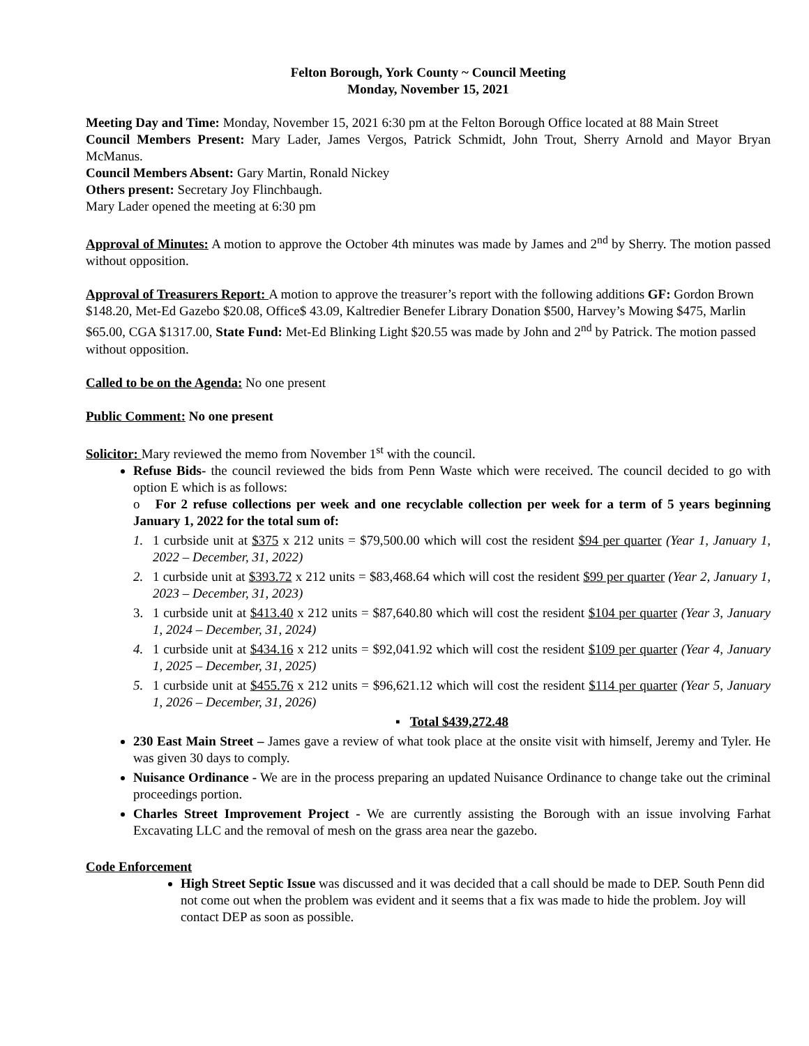Felton Borough, York County ~ Council Meeting
Monday, November 15, 2021
Meeting Day and Time: Monday, November 15, 2021 6:30 pm at the Felton Borough Office located at 88 Main Street
Council Members Present: Mary Lader, James Vergos, Patrick Schmidt, John Trout, Sherry Arnold and Mayor Bryan McManus.
Council Members Absent: Gary Martin, Ronald Nickey
Others present: Secretary Joy Flinchbaugh.
Mary Lader opened the meeting at 6:30 pm
Approval of Minutes: A motion to approve the October 4th minutes was made by James and 2<sup>nd</sup> by Sherry. The motion passed without opposition.
Approval of Treasurers Report: A motion to approve the treasurer’s report with the following additions GF: Gordon Brown $148.20, Met-Ed Gazebo $20.08, Office$ 43.09, Kaltredier Benefer Library Donation $500, Harvey’s Mowing $475, Marlin $65.00, CGA $1317.00, State Fund: Met-Ed Blinking Light $20.55 was made by John and 2<sup>nd</sup> by Patrick. The motion passed without opposition.
Called to be on the Agenda: No one present
Public Comment: No one present
Solicitor: Mary reviewed the memo from November 1<sup>st</sup> with the council.
Refuse Bids- the council reviewed the bids from Penn Waste which were received. The council decided to go with option E which is as follows:
o For 2 refuse collections per week and one recyclable collection per week for a term of 5 years beginning January 1, 2022 for the total sum of:
1. 1 curbside unit at $375 x 212 units = $79,500.00 which will cost the resident $94 per quarter (Year 1, January 1, 2022 – December, 31, 2022)
2. 1 curbside unit at $393.72 x 212 units = $83,468.64 which will cost the resident $99 per quarter (Year 2, January 1, 2023 – December, 31, 2023)
3. 1 curbside unit at $413.40 x 212 units = $87,640.80 which will cost the resident $104 per quarter (Year 3, January 1, 2024 – December, 31, 2024)
4. 1 curbside unit at $434.16 x 212 units = $92,041.92 which will cost the resident $109 per quarter (Year 4, January 1, 2025 – December, 31, 2025)
5. 1 curbside unit at $455.76 x 212 units = $96,621.12 which will cost the resident $114 per quarter (Year 5, January 1, 2026 – December, 31, 2026)
▪ Total $439,272.48
230 East Main Street – James gave a review of what took place at the onsite visit with himself, Jeremy and Tyler. He was given 30 days to comply.
Nuisance Ordinance - We are in the process preparing an updated Nuisance Ordinance to change take out the criminal proceedings portion.
Charles Street Improvement Project - We are currently assisting the Borough with an issue involving Farhat Excavating LLC and the removal of mesh on the grass area near the gazebo.
Code Enforcement
High Street Septic Issue was discussed and it was decided that a call should be made to DEP. South Penn did not come out when the problem was evident and it seems that a fix was made to hide the problem. Joy will contact DEP as soon as possible.